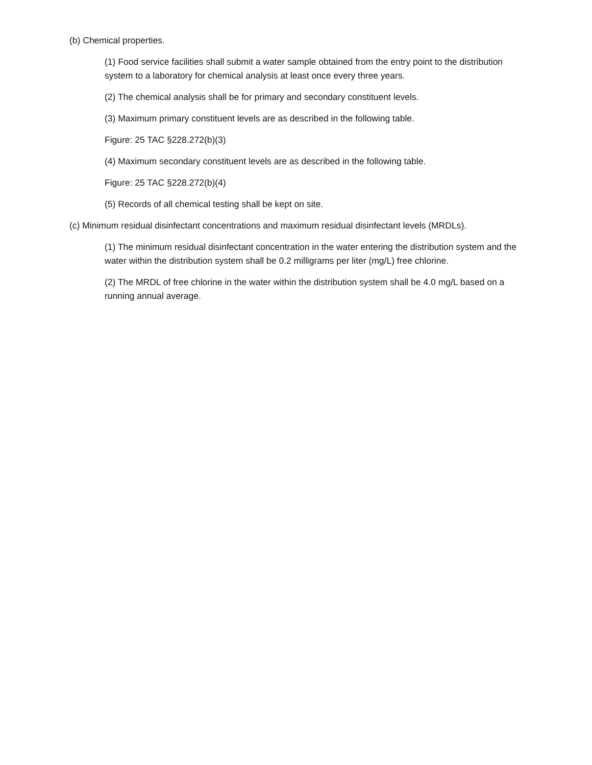(b) Chemical properties.
(1) Food service facilities shall submit a water sample obtained from the entry point to the distribution system to a laboratory for chemical analysis at least once every three years.
(2) The chemical analysis shall be for primary and secondary constituent levels.
(3) Maximum primary constituent levels are as described in the following table.
Figure: 25 TAC §228.272(b)(3)
(4) Maximum secondary constituent levels are as described in the following table.
Figure: 25 TAC §228.272(b)(4)
(5) Records of all chemical testing shall be kept on site.
(c) Minimum residual disinfectant concentrations and maximum residual disinfectant levels (MRDLs).
(1) The minimum residual disinfectant concentration in the water entering the distribution system and the water within the distribution system shall be 0.2 milligrams per liter (mg/L) free chlorine.
(2) The MRDL of free chlorine in the water within the distribution system shall be 4.0 mg/L based on a running annual average.